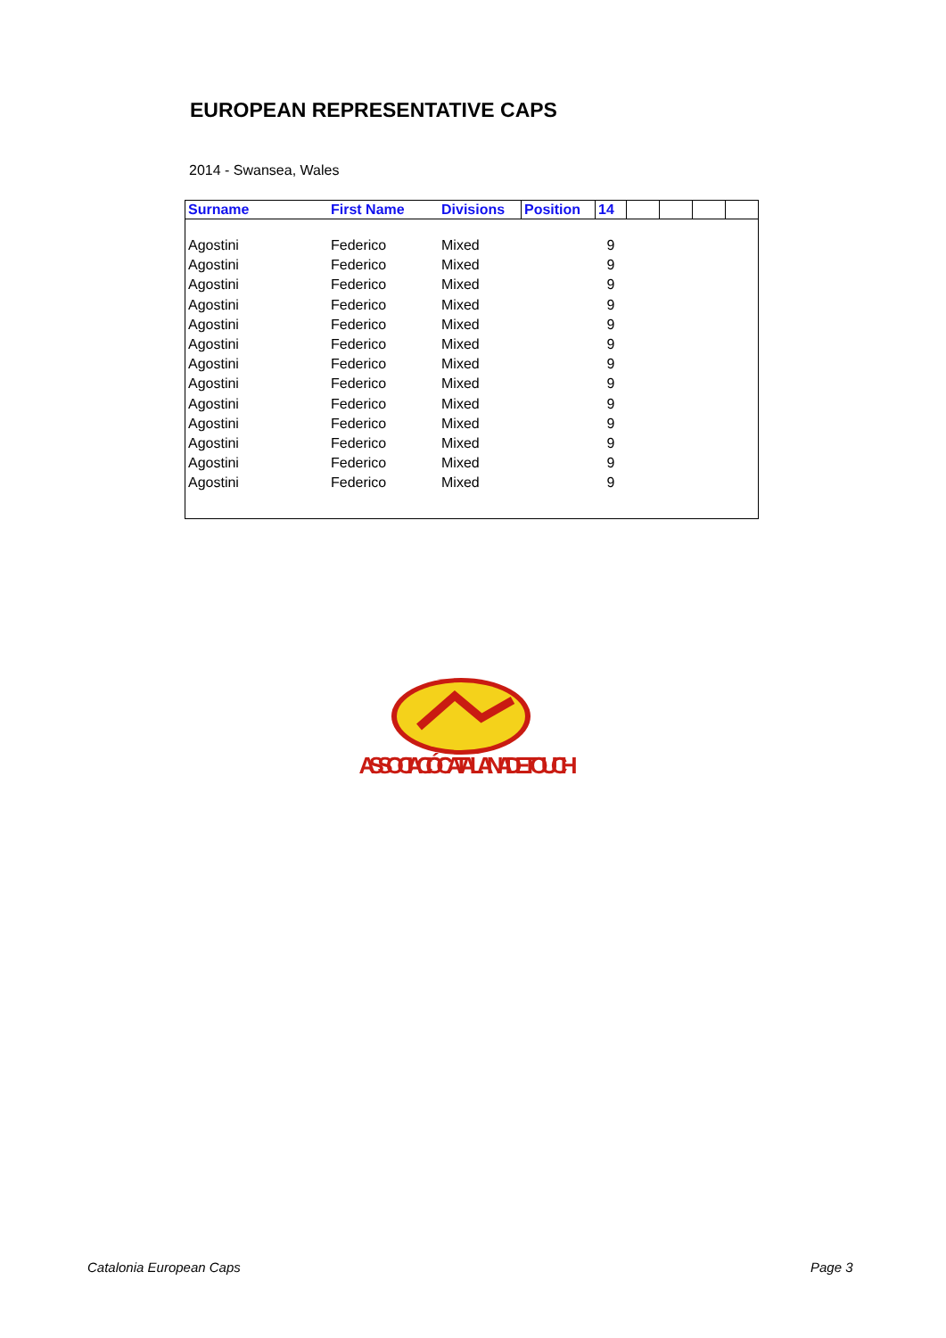EUROPEAN REPRESENTATIVE CAPS
2014 - Swansea, Wales
| Surname | First Name | Divisions | Position | 14 | | | | |
| --- | --- | --- | --- | --- | --- | --- | --- | --- |
| Agostini | Federico | Mixed | | 9 | | | | |
| Agostini | Federico | Mixed | | 9 | | | | |
| Agostini | Federico | Mixed | | 9 | | | | |
| Agostini | Federico | Mixed | | 9 | | | | |
| Agostini | Federico | Mixed | | 9 | | | | |
| Agostini | Federico | Mixed | | 9 | | | | |
| Agostini | Federico | Mixed | | 9 | | | | |
| Agostini | Federico | Mixed | | 9 | | | | |
| Agostini | Federico | Mixed | | 9 | | | | |
| Agostini | Federico | Mixed | | 9 | | | | |
| Agostini | Federico | Mixed | | 9 | | | | |
| Agostini | Federico | Mixed | | 9 | | | | |
| Agostini | Federico | Mixed | | 9 | | | | |
ASSOCIACIÓ CATALANA DE TOUCH
Catalonia European Caps Page 3